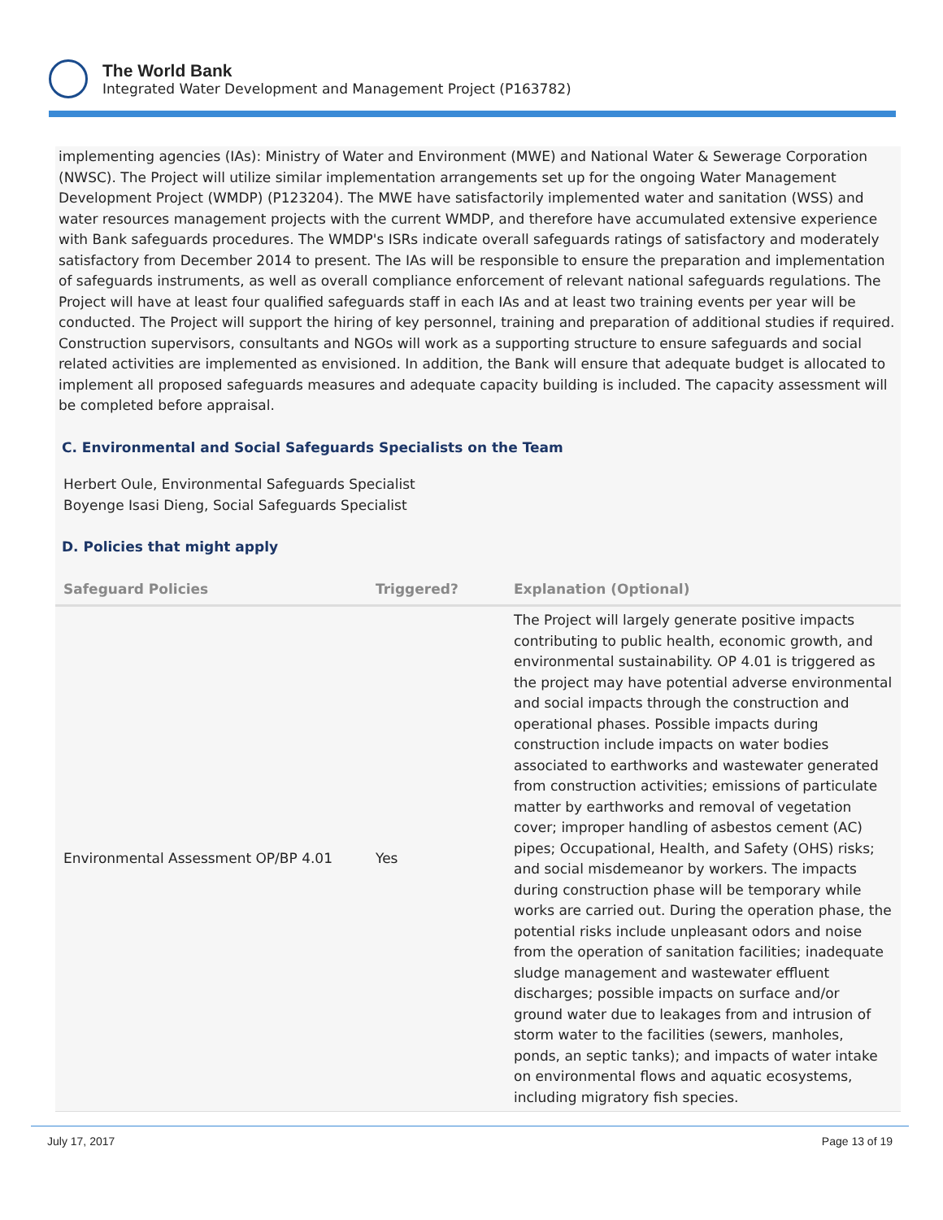The World Bank
Integrated Water Development and Management Project (P163782)
implementing agencies (IAs): Ministry of Water and Environment (MWE) and National Water & Sewerage Corporation (NWSC). The Project will utilize similar implementation arrangements set up for the ongoing Water Management Development Project (WMDP) (P123204). The MWE have satisfactorily implemented water and sanitation (WSS) and water resources management projects with the current WMDP, and therefore have accumulated extensive experience with Bank safeguards procedures. The WMDP's ISRs indicate overall safeguards ratings of satisfactory and moderately satisfactory from December 2014 to present. The IAs will be responsible to ensure the preparation and implementation of safeguards instruments, as well as overall compliance enforcement of relevant national safeguards regulations. The Project will have at least four qualified safeguards staff in each IAs and at least two training events per year will be conducted. The Project will support the hiring of key personnel, training and preparation of additional studies if required. Construction supervisors, consultants and NGOs will work as a supporting structure to ensure safeguards and social related activities are implemented as envisioned. In addition, the Bank will ensure that adequate budget is allocated to implement all proposed safeguards measures and adequate capacity building is included. The capacity assessment will be completed before appraisal.
C. Environmental and Social Safeguards Specialists on the Team
Herbert Oule, Environmental Safeguards Specialist
Boyenge Isasi Dieng, Social Safeguards Specialist
D. Policies that might apply
| Safeguard Policies | Triggered? | Explanation (Optional) |
| --- | --- | --- |
| Environmental Assessment OP/BP 4.01 | Yes | The Project will largely generate positive impacts contributing to public health, economic growth, and environmental sustainability. OP 4.01 is triggered as the project may have potential adverse environmental and social impacts through the construction and operational phases. Possible impacts during construction include impacts on water bodies associated to earthworks and wastewater generated from construction activities; emissions of particulate matter by earthworks and removal of vegetation cover; improper handling of asbestos cement (AC) pipes; Occupational, Health, and Safety (OHS) risks; and social misdemeanor by workers. The impacts during construction phase will be temporary while works are carried out. During the operation phase, the potential risks include unpleasant odors and noise from the operation of sanitation facilities; inadequate sludge management and wastewater effluent discharges; possible impacts on surface and/or ground water due to leakages from and intrusion of storm water to the facilities (sewers, manholes, ponds, an septic tanks); and impacts of water intake on environmental flows and aquatic ecosystems, including migratory fish species. |
July 17, 2017 Page 13 of 19